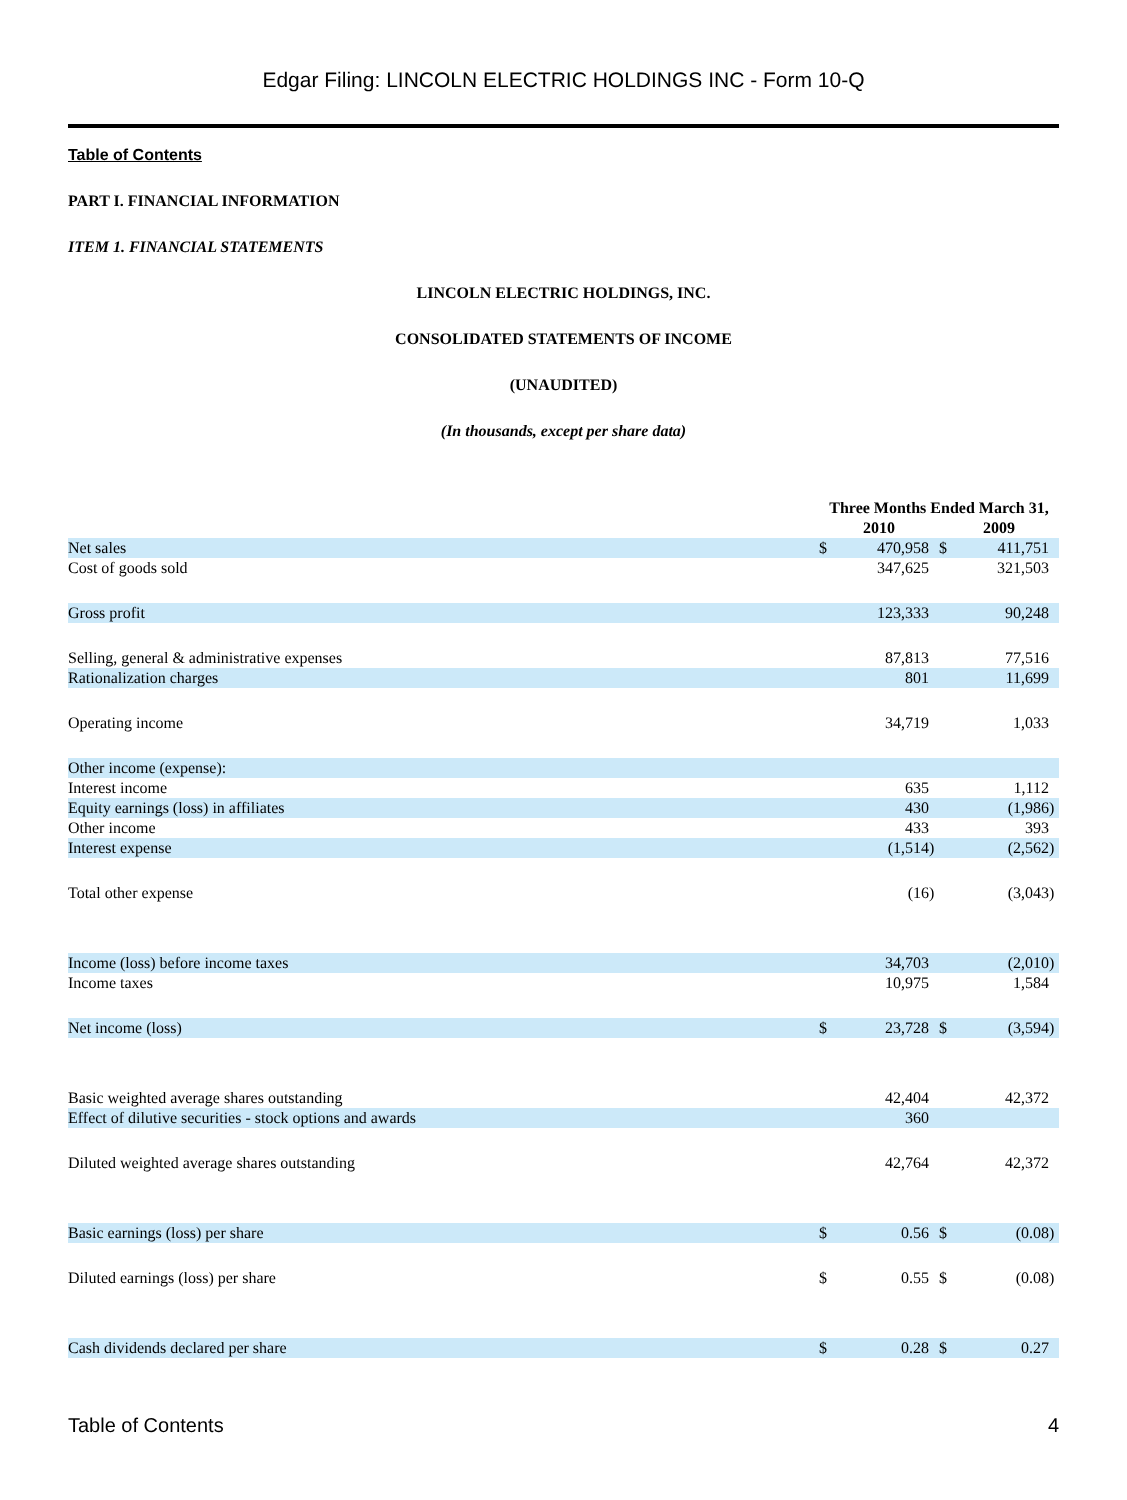Edgar Filing: LINCOLN ELECTRIC HOLDINGS INC - Form 10-Q
Table of Contents
PART I. FINANCIAL INFORMATION
ITEM 1. FINANCIAL STATEMENTS
LINCOLN ELECTRIC HOLDINGS, INC.
CONSOLIDATED STATEMENTS OF INCOME
(UNAUDITED)
(In thousands, except per share data)
| | Three Months Ended March 31, | | | | | |
| --- | --- | --- | --- | --- | --- | --- |
| | 2010 | | | 2009 | | |
| Net sales | $ | 470,958 | | $ | 411,751 | |
| Cost of goods sold | | 347,625 | | | 321,503 | |
| Gross profit | | 123,333 | | | 90,248 | |
| Selling, general & administrative expenses | | 87,813 | | | 77,516 | |
| Rationalization charges | | 801 | | | 11,699 | |
| Operating income | | 34,719 | | | 1,033 | |
| Other income (expense): | | | | | | |
| Interest income | | 635 | | | 1,112 | |
| Equity earnings (loss) in affiliates | | 430 | | | (1,986 | ) |
| Other income | | 433 | | | 393 | |
| Interest expense | | (1,514 | ) | | (2,562 | ) |
| Total other expense | | (16 | ) | | (3,043 | ) |
| Income (loss) before income taxes | | 34,703 | | | (2,010 | ) |
| Income taxes | | 10,975 | | | 1,584 | |
| Net income (loss) | $ | 23,728 | | $ | (3,594 | ) |
| Basic weighted average shares outstanding | | 42,404 | | | 42,372 | |
| Effect of dilutive securities - stock options and awards | | 360 | | | | |
| Diluted weighted average shares outstanding | | 42,764 | | | 42,372 | |
| Basic earnings (loss) per share | $ | 0.56 | | $ | (0.08 | ) |
| Diluted earnings (loss) per share | $ | 0.55 | | $ | (0.08 | ) |
| Cash dividends declared per share | $ | 0.28 | | $ | 0.27 | |
Table of Contents 4